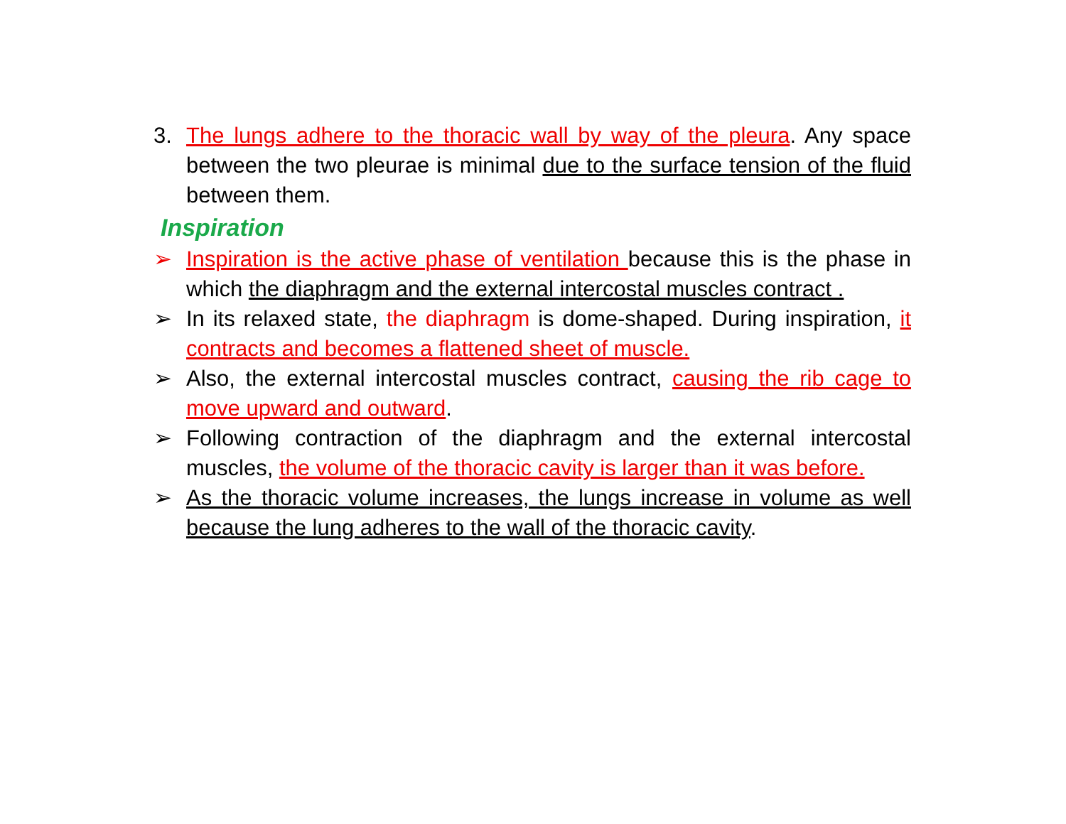3. The lungs adhere to the thoracic wall by way of the pleura. Any space between the two pleurae is minimal due to the surface tension of the fluid between them.
Inspiration
➢ Inspiration is the active phase of ventilation because this is the phase in which the diaphragm and the external intercostal muscles contract .
➢ In its relaxed state, the diaphragm is dome-shaped. During inspiration, it contracts and becomes a flattened sheet of muscle.
➢ Also, the external intercostal muscles contract, causing the rib cage to move upward and outward.
➢ Following contraction of the diaphragm and the external intercostal muscles, the volume of the thoracic cavity is larger than it was before.
➢ As the thoracic volume increases, the lungs increase in volume as well because the lung adheres to the wall of the thoracic cavity.